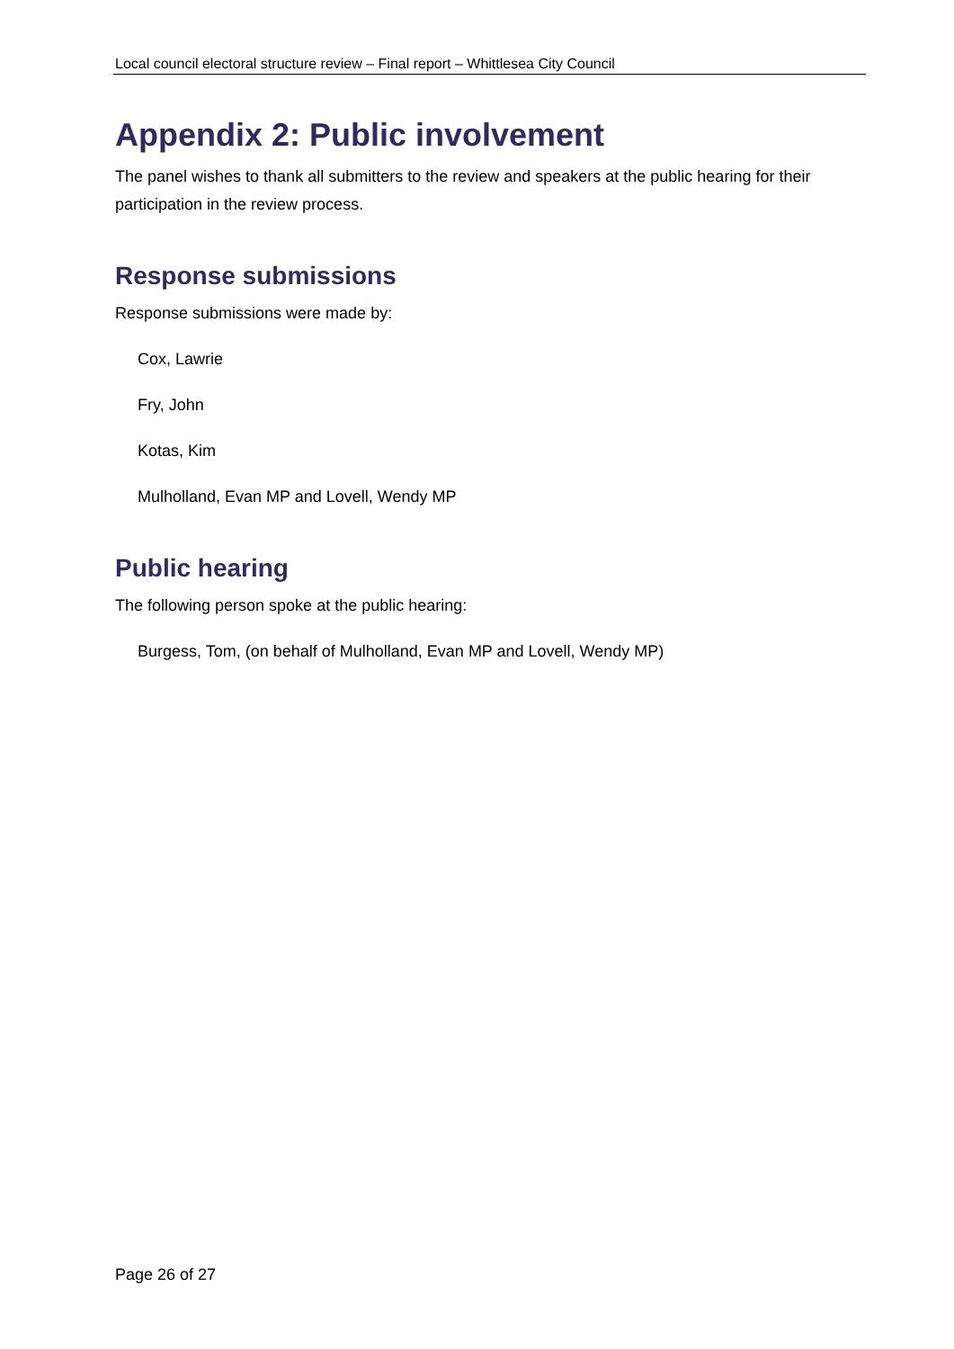Local council electoral structure review – Final report – Whittlesea City Council
Appendix 2: Public involvement
The panel wishes to thank all submitters to the review and speakers at the public hearing for their participation in the review process.
Response submissions
Response submissions were made by:
Cox, Lawrie
Fry, John
Kotas, Kim
Mulholland, Evan MP and Lovell, Wendy MP
Public hearing
The following person spoke at the public hearing:
Burgess, Tom, (on behalf of Mulholland, Evan MP and Lovell, Wendy MP)
Page 26 of 27